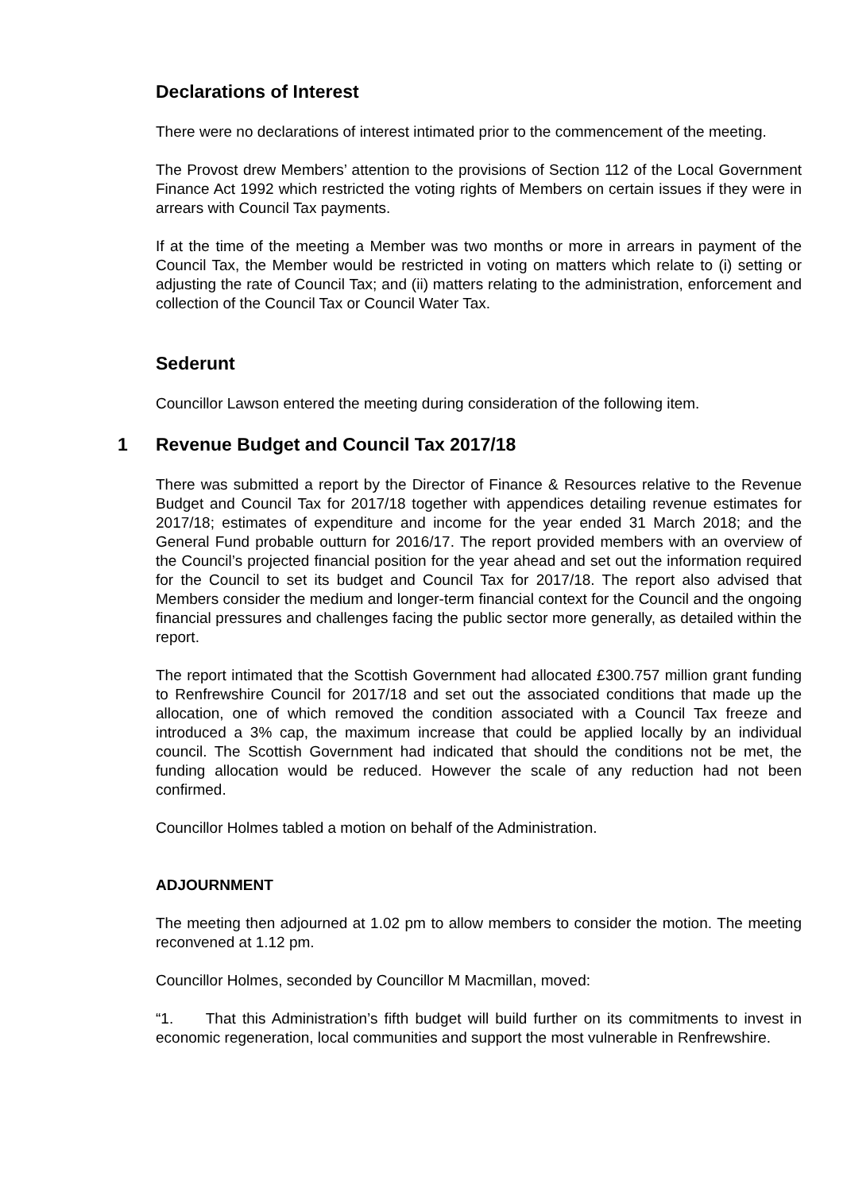Declarations of Interest
There were no declarations of interest intimated prior to the commencement of the meeting.
The Provost drew Members’ attention to the provisions of Section 112 of the Local Government Finance Act 1992 which restricted the voting rights of Members on certain issues if they were in arrears with Council Tax payments.
If at the time of the meeting a Member was two months or more in arrears in payment of the Council Tax, the Member would be restricted in voting on matters which relate to (i) setting or adjusting the rate of Council Tax; and (ii) matters relating to the administration, enforcement and collection of the Council Tax or Council Water Tax.
Sederunt
Councillor Lawson entered the meeting during consideration of the following item.
1 Revenue Budget and Council Tax 2017/18
There was submitted a report by the Director of Finance & Resources relative to the Revenue Budget and Council Tax for 2017/18 together with appendices detailing revenue estimates for 2017/18; estimates of expenditure and income for the year ended 31 March 2018; and the General Fund probable outturn for 2016/17. The report provided members with an overview of the Council’s projected financial position for the year ahead and set out the information required for the Council to set its budget and Council Tax for 2017/18. The report also advised that Members consider the medium and longer-term financial context for the Council and the ongoing financial pressures and challenges facing the public sector more generally, as detailed within the report.
The report intimated that the Scottish Government had allocated £300.757 million grant funding to Renfrewshire Council for 2017/18 and set out the associated conditions that made up the allocation, one of which removed the condition associated with a Council Tax freeze and introduced a 3% cap, the maximum increase that could be applied locally by an individual council. The Scottish Government had indicated that should the conditions not be met, the funding allocation would be reduced. However the scale of any reduction had not been confirmed.
Councillor Holmes tabled a motion on behalf of the Administration.
ADJOURNMENT
The meeting then adjourned at 1.02 pm to allow members to consider the motion. The meeting reconvened at 1.12 pm.
Councillor Holmes, seconded by Councillor M Macmillan, moved:
“1. That this Administration’s fifth budget will build further on its commitments to invest in economic regeneration, local communities and support the most vulnerable in Renfrewshire.